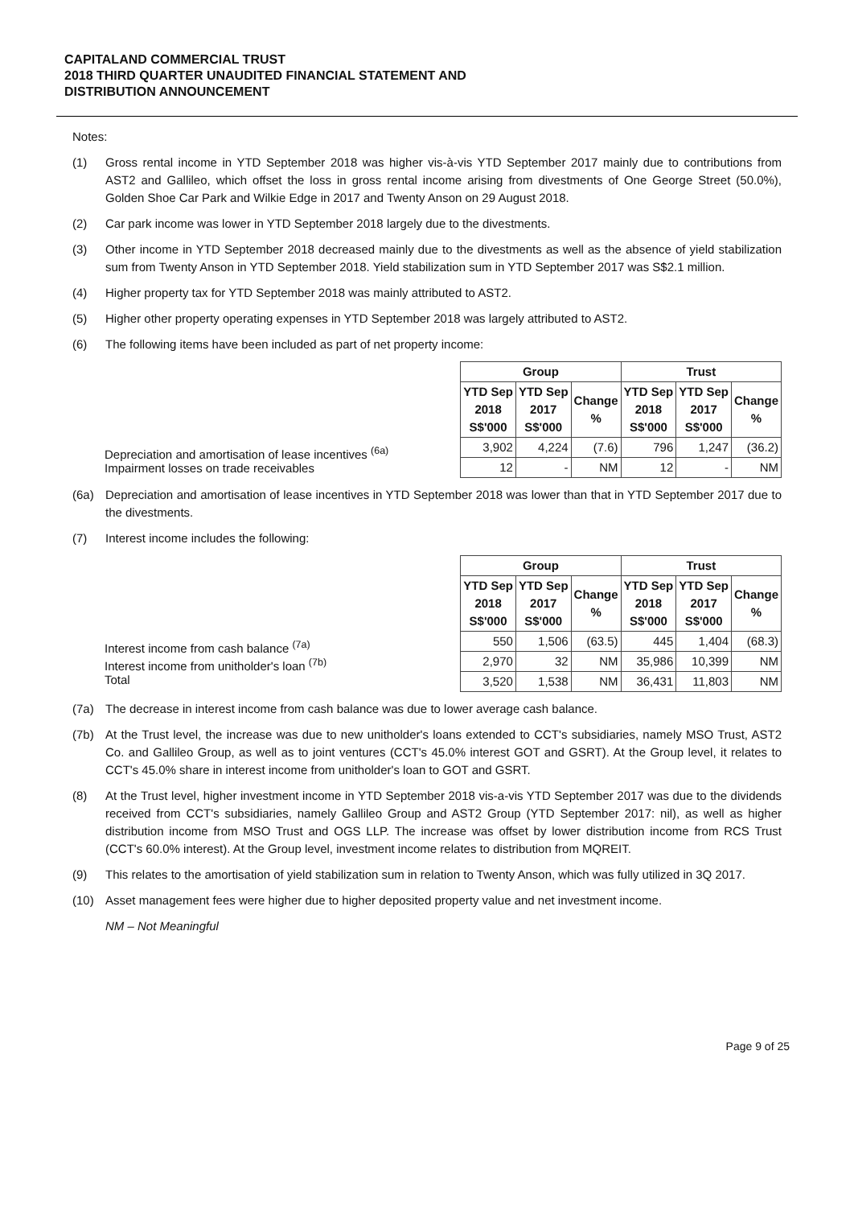CAPITALAND COMMERCIAL TRUST
2018 THIRD QUARTER UNAUDITED FINANCIAL STATEMENT AND
DISTRIBUTION ANNOUNCEMENT
Notes:
(1) Gross rental income in YTD September 2018 was higher vis-à-vis YTD September 2017 mainly due to contributions from AST2 and Gallileo, which offset the loss in gross rental income arising from divestments of One George Street (50.0%), Golden Shoe Car Park and Wilkie Edge in 2017 and Twenty Anson on 29 August 2018.
(2) Car park income was lower in YTD September 2018 largely due to the divestments.
(3) Other income in YTD September 2018 decreased mainly due to the divestments as well as the absence of yield stabilization sum from Twenty Anson in YTD September 2018. Yield stabilization sum in YTD September 2017 was S$2.1 million.
(4) Higher property tax for YTD September 2018 was mainly attributed to AST2.
(5) Higher other property operating expenses in YTD September 2018 was largely attributed to AST2.
(6) The following items have been included as part of net property income:
Depreciation and amortisation of lease incentives <sup>(6a)</sup>
Impairment losses on trade receivables
| Group | | | Trust | | |
| --- | --- | --- | --- | --- | --- |
| YTD Sep 2018 S$'000 | YTD Sep 2017 S$'000 | Change % | YTD Sep 2018 S$'000 | YTD Sep 2017 S$'000 | Change % |
| 3,902 | 4,224 | (7.6) | 796 | 1,247 | (36.2) |
| 12 | - | NM | 12 | - | NM |
(6a) Depreciation and amortisation of lease incentives in YTD September 2018 was lower than that in YTD September 2017 due to the divestments.
(7) Interest income includes the following:
Interest income from cash balance <sup>(7a)</sup>
Interest income from unitholder's loan <sup>(7b)</sup>
Total
| Group | | | Trust | | |
| --- | --- | --- | --- | --- | --- |
| YTD Sep 2018 S$'000 | YTD Sep 2017 S$'000 | Change % | YTD Sep 2018 S$'000 | YTD Sep 2017 S$'000 | Change % |
| 550 | 1,506 | (63.5) | 445 | 1,404 | (68.3) |
| 2,970 | 32 | NM | 35,986 | 10,399 | NM |
| 3,520 | 1,538 | NM | 36,431 | 11,803 | NM |
(7a) The decrease in interest income from cash balance was due to lower average cash balance.
(7b) At the Trust level, the increase was due to new unitholder's loans extended to CCT's subsidiaries, namely MSO Trust, AST2 Co. and Gallileo Group, as well as to joint ventures (CCT's 45.0% interest GOT and GSRT). At the Group level, it relates to CCT's 45.0% share in interest income from unitholder's loan to GOT and GSRT.
(8) At the Trust level, higher investment income in YTD September 2018 vis-a-vis YTD September 2017 was due to the dividends received from CCT's subsidiaries, namely Gallileo Group and AST2 Group (YTD September 2017: nil), as well as higher distribution income from MSO Trust and OGS LLP. The increase was offset by lower distribution income from RCS Trust (CCT's 60.0% interest). At the Group level, investment income relates to distribution from MQREIT.
(9) This relates to the amortisation of yield stabilization sum in relation to Twenty Anson, which was fully utilized in 3Q 2017.
(10) Asset management fees were higher due to higher deposited property value and net investment income.
NM – Not Meaningful
Page 9 of 25